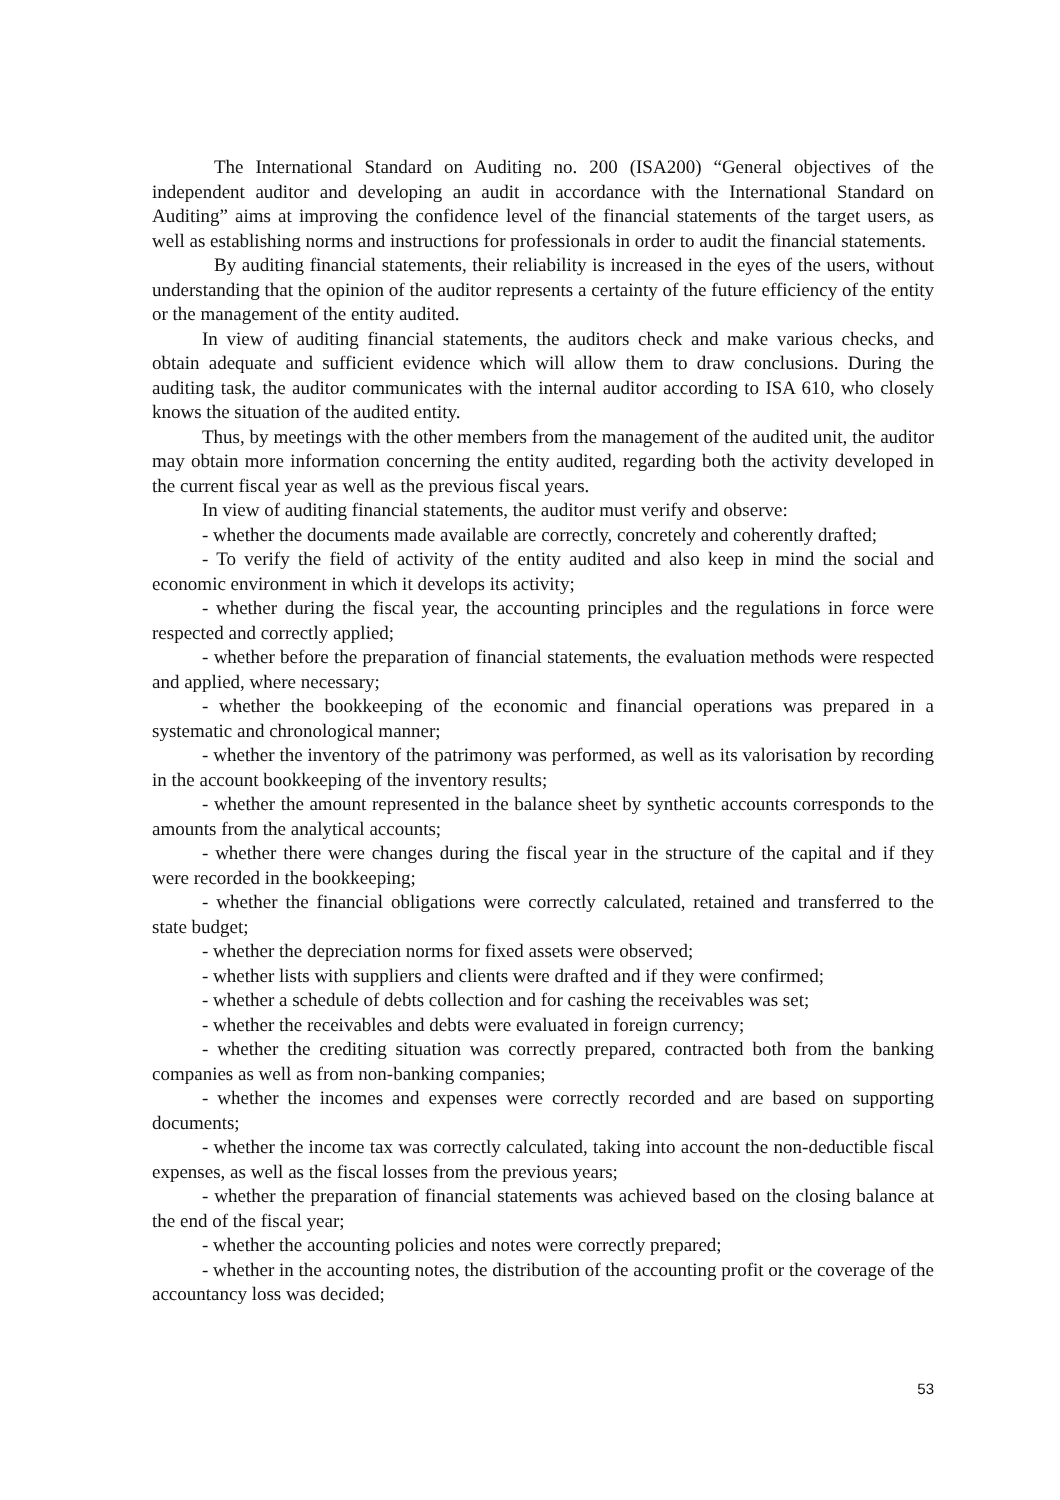The International Standard on Auditing no. 200 (ISA200) “General objectives of the independent auditor and developing an audit in accordance with the International Standard on Auditing” aims at improving the confidence level of the financial statements of the target users, as well as establishing norms and instructions for professionals in order to audit the financial statements.
By auditing financial statements, their reliability is increased in the eyes of the users, without understanding that the opinion of the auditor represents a certainty of the future efficiency of the entity or the management of the entity audited.
In view of auditing financial statements, the auditors check and make various checks, and obtain adequate and sufficient evidence which will allow them to draw conclusions. During the auditing task, the auditor communicates with the internal auditor according to ISA 610, who closely knows the situation of the audited entity.
Thus, by meetings with the other members from the management of the audited unit, the auditor may obtain more information concerning the entity audited, regarding both the activity developed in the current fiscal year as well as the previous fiscal years.
In view of auditing financial statements, the auditor must verify and observe:
- whether the documents made available are correctly, concretely and coherently drafted;
- To verify the field of activity of the entity audited and also keep in mind the social and economic environment in which it develops its activity;
- whether during the fiscal year, the accounting principles and the regulations in force were respected and correctly applied;
- whether before the preparation of financial statements, the evaluation methods were respected and applied, where necessary;
- whether the bookkeeping of the economic and financial operations was prepared in a systematic and chronological manner;
- whether the inventory of the patrimony was performed, as well as its valorisation by recording in the account bookkeeping of the inventory results;
- whether the amount represented in the balance sheet by synthetic accounts corresponds to the amounts from the analytical accounts;
- whether there were changes during the fiscal year in the structure of the capital and if they were recorded in the bookkeeping;
- whether the financial obligations were correctly calculated, retained and transferred to the state budget;
- whether the depreciation norms for fixed assets were observed;
- whether lists with suppliers and clients were drafted and if they were confirmed;
- whether a schedule of debts collection and for cashing the receivables was set;
- whether the receivables and debts were evaluated in foreign currency;
- whether the crediting situation was correctly prepared, contracted both from the banking companies as well as from non-banking companies;
- whether the incomes and expenses were correctly recorded and are based on supporting documents;
- whether the income tax was correctly calculated, taking into account the non-deductible fiscal expenses, as well as the fiscal losses from the previous years;
- whether the preparation of financial statements was achieved based on the closing balance at the end of the fiscal year;
- whether the accounting policies and notes were correctly prepared;
- whether in the accounting notes, the distribution of the accounting profit or the coverage of the accountancy loss was decided;
53